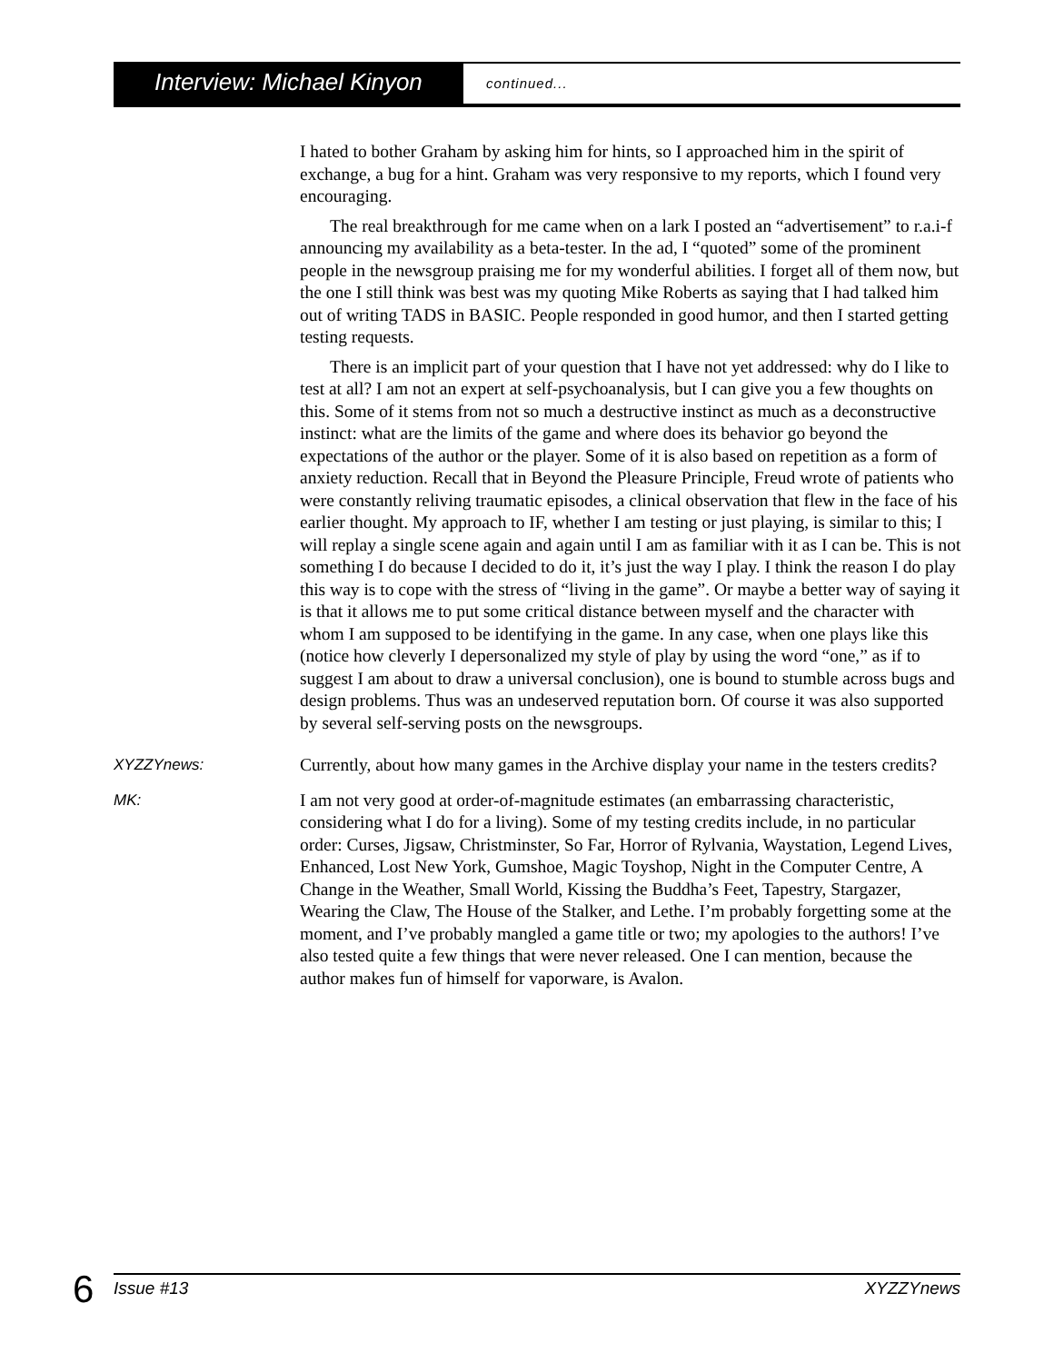Interview: Michael Kinyon
continued...
I hated to bother Graham by asking him for hints, so I approached him in the spirit of exchange, a bug for a hint. Graham was very responsive to my reports, which I found very encouraging.
The real breakthrough for me came when on a lark I posted an “advertisement” to r.a.i-f announcing my availability as a beta-tester. In the ad, I “quoted” some of the prominent people in the newsgroup praising me for my wonderful abilities. I forget all of them now, but the one I still think was best was my quoting Mike Roberts as saying that I had talked him out of writing TADS in BASIC. People responded in good humor, and then I started getting testing requests.
There is an implicit part of your question that I have not yet addressed: why do I like to test at all? I am not an expert at self-psychoanalysis, but I can give you a few thoughts on this. Some of it stems from not so much a destructive instinct as much as a deconstructive instinct: what are the limits of the game and where does its behavior go beyond the expectations of the author or the player. Some of it is also based on repetition as a form of anxiety reduction. Recall that in Beyond the Pleasure Principle, Freud wrote of patients who were constantly reliving traumatic episodes, a clinical observation that flew in the face of his earlier thought. My approach to IF, whether I am testing or just playing, is similar to this; I will replay a single scene again and again until I am as familiar with it as I can be. This is not something I do because I decided to do it, it’s just the way I play. I think the reason I do play this way is to cope with the stress of “living in the game”. Or maybe a better way of saying it is that it allows me to put some critical distance between myself and the character with whom I am supposed to be identifying in the game. In any case, when one plays like this (notice how cleverly I depersonalized my style of play by using the word “one,” as if to suggest I am about to draw a universal conclusion), one is bound to stumble across bugs and design problems. Thus was an undeserved reputation born. Of course it was also supported by several self-serving posts on the newsgroups.
XYZZYnews: Currently, about how many games in the Archive display your name in the testers credits?
MK: I am not very good at order-of-magnitude estimates (an embarrassing characteristic, considering what I do for a living). Some of my testing credits include, in no particular order: Curses, Jigsaw, Christminster, So Far, Horror of Rylvania, Waystation, Legend Lives, Enhanced, Lost New York, Gumshoe, Magic Toyshop, Night in the Computer Centre, A Change in the Weather, Small World, Kissing the Buddha’s Feet, Tapestry, Stargazer, Wearing the Claw, The House of the Stalker, and Lethe. I’m probably forgetting some at the moment, and I’ve probably mangled a game title or two; my apologies to the authors! I’ve also tested quite a few things that were never released. One I can mention, because the author makes fun of himself for vaporware, is Avalon.
6 Issue #13 XYZZYnews